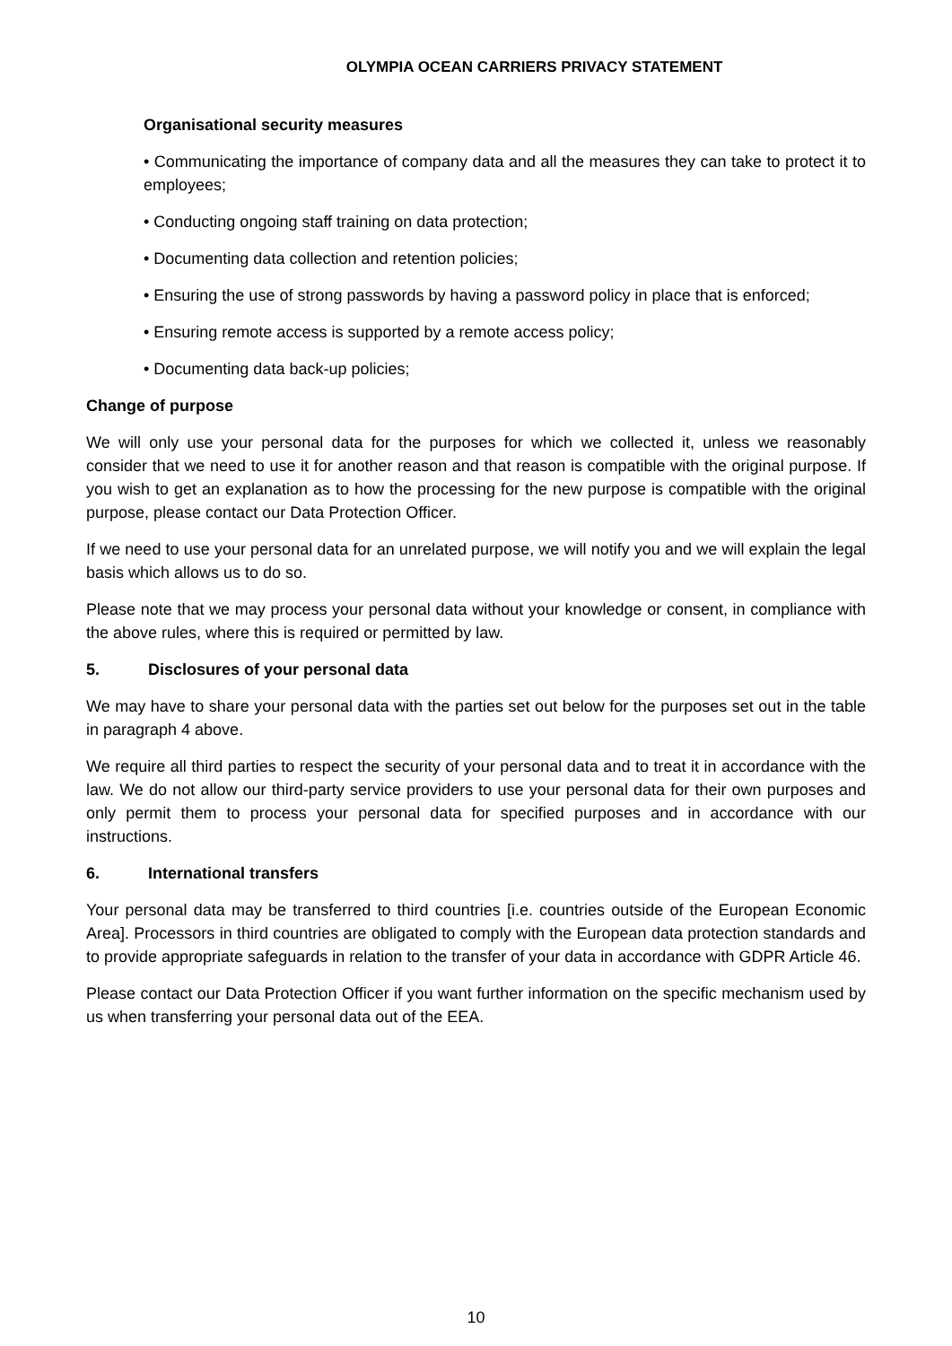OLYMPIA OCEAN CARRIERS PRIVACY STATEMENT
Organisational security measures
• Communicating the importance of company data and all the measures they can take to protect it to employees;
• Conducting ongoing staff training on data protection;
• Documenting data collection and retention policies;
• Ensuring the use of strong passwords by having a password policy in place that is enforced;
• Ensuring remote access is supported by a remote access policy;
• Documenting data back-up policies;
Change of purpose
We will only use your personal data for the purposes for which we collected it, unless we reasonably consider that we need to use it for another reason and that reason is compatible with the original purpose. If you wish to get an explanation as to how the processing for the new purpose is compatible with the original purpose, please contact our Data Protection Officer.
If we need to use your personal data for an unrelated purpose, we will notify you and we will explain the legal basis which allows us to do so.
Please note that we may process your personal data without your knowledge or consent, in compliance with the above rules, where this is required or permitted by law.
5. Disclosures of your personal data
We may have to share your personal data with the parties set out below for the purposes set out in the table in paragraph 4 above.
We require all third parties to respect the security of your personal data and to treat it in accordance with the law. We do not allow our third-party service providers to use your personal data for their own purposes and only permit them to process your personal data for specified purposes and in accordance with our instructions.
6. International transfers
Your personal data may be transferred to third countries [i.e. countries outside of the European Economic Area]. Processors in third countries are obligated to comply with the European data protection standards and to provide appropriate safeguards in relation to the transfer of your data in accordance with GDPR Article 46.
Please contact our Data Protection Officer if you want further information on the specific mechanism used by us when transferring your personal data out of the EEA.
10